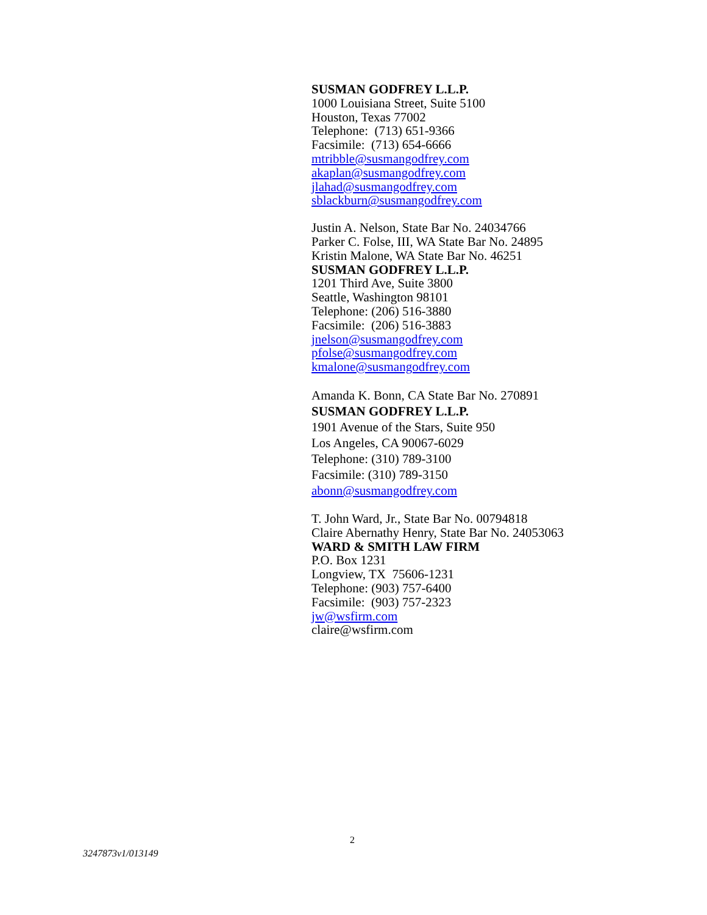SUSMAN GODFREY L.L.P.
1000 Louisiana Street, Suite 5100
Houston, Texas 77002
Telephone: (713) 651-9366
Facsimile: (713) 654-6666
mtribble@susmangodfrey.com
akaplan@susmangodfrey.com
jlahad@susmangodfrey.com
sblackburn@susmangodfrey.com
Justin A. Nelson, State Bar No. 24034766
Parker C. Folse, III, WA State Bar No. 24895
Kristin Malone, WA State Bar No. 46251
SUSMAN GODFREY L.L.P.
1201 Third Ave, Suite 3800
Seattle, Washington 98101
Telephone: (206) 516-3880
Facsimile: (206) 516-3883
jnelson@susmangodfrey.com
pfolse@susmangodfrey.com
kmalone@susmangodfrey.com
Amanda K. Bonn, CA State Bar No. 270891
SUSMAN GODFREY L.L.P.
1901 Avenue of the Stars, Suite 950
Los Angeles, CA 90067-6029
Telephone: (310) 789-3100
Facsimile: (310) 789-3150
abonn@susmangodfrey.com
T. John Ward, Jr., State Bar No. 00794818
Claire Abernathy Henry, State Bar No. 24053063
WARD & SMITH LAW FIRM
P.O. Box 1231
Longview, TX 75606-1231
Telephone: (903) 757-6400
Facsimile: (903) 757-2323
jw@wsfirm.com
claire@wsfirm.com
2
3247873v1/013149